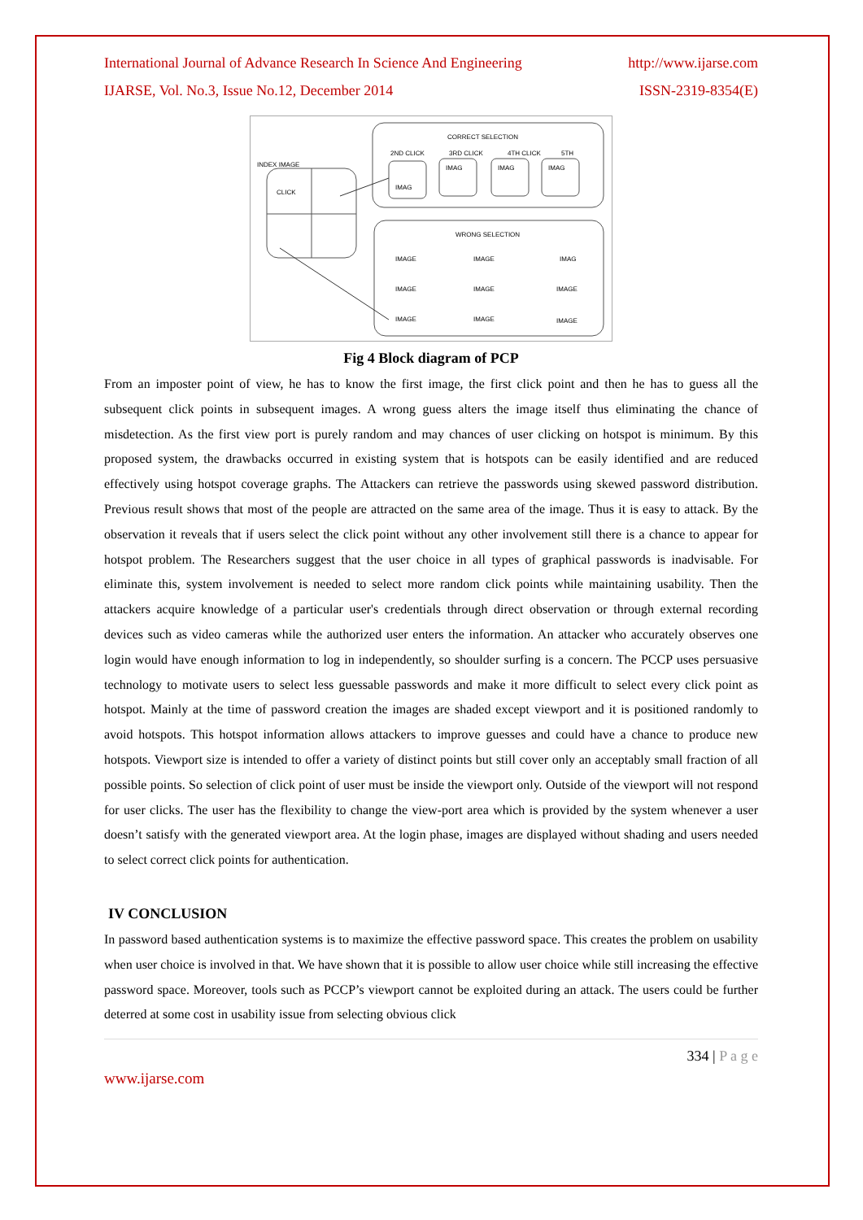International Journal of Advance Research In Science And Engineering
IJARSE, Vol. No.3, Issue No.12, December 2014
http://www.ijarse.com
ISSN-2319-8354(E)
CORRECT SELECTION
2ND CLICK
3RD CLICK
4TH CLICK
5TH
IMAG
IMAG
IMAG
IMAG
INDEX IMAGE
CLICK
WRONG SELECTION
IMAGE
IMAGE
IMAG
IMAGE
IMAGE
IMAGE
IMAGE
IMAGE
IMAGE
Fig 4 Block diagram of PCP
From an imposter point of view, he has to know the first image, the first click point and then he has to guess all the subsequent click points in subsequent images. A wrong guess alters the image itself thus eliminating the chance of misdetection. As the first view port is purely random and may chances of user clicking on hotspot is minimum. By this proposed system, the drawbacks occurred in existing system that is hotspots can be easily identified and are reduced effectively using hotspot coverage graphs. The Attackers can retrieve the passwords using skewed password distribution. Previous result shows that most of the people are attracted on the same area of the image. Thus it is easy to attack. By the observation it reveals that if users select the click point without any other involvement still there is a chance to appear for hotspot problem. The Researchers suggest that the user choice in all types of graphical passwords is inadvisable. For eliminate this, system involvement is needed to select more random click points while maintaining usability. Then the attackers acquire knowledge of a particular user's credentials through direct observation or through external recording devices such as video cameras while the authorized user enters the information. An attacker who accurately observes one login would have enough information to log in independently, so shoulder surfing is a concern. The PCCP uses persuasive technology to motivate users to select less guessable passwords and make it more difficult to select every click point as hotspot. Mainly at the time of password creation the images are shaded except viewport and it is positioned randomly to avoid hotspots. This hotspot information allows attackers to improve guesses and could have a chance to produce new hotspots. Viewport size is intended to offer a variety of distinct points but still cover only an acceptably small fraction of all possible points. So selection of click point of user must be inside the viewport only. Outside of the viewport will not respond for user clicks. The user has the flexibility to change the view-port area which is provided by the system whenever a user doesn’t satisfy with the generated viewport area. At the login phase, images are displayed without shading and users needed to select correct click points for authentication.
IV CONCLUSION
In password based authentication systems is to maximize the effective password space. This creates the problem on usability when user choice is involved in that. We have shown that it is possible to allow user choice while still increasing the effective password space. Moreover, tools such as PCCP’s viewport cannot be exploited during an attack. The users could be further deterred at some cost in usability issue from selecting obvious click
334 | P a g e
www.ijarse.com